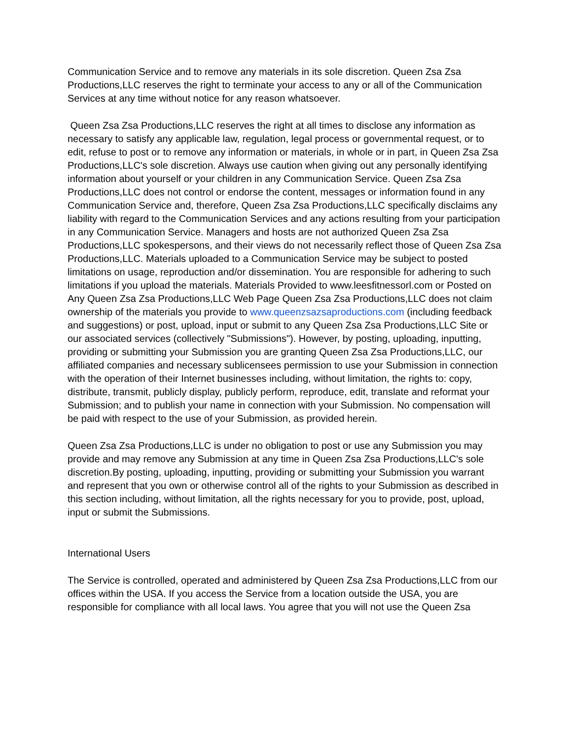Communication Service and to remove any materials in its sole discretion. Queen Zsa Zsa Productions,LLC reserves the right to terminate your access to any or all of the Communication Services at any time without notice for any reason whatsoever.
Queen Zsa Zsa Productions,LLC reserves the right at all times to disclose any information as necessary to satisfy any applicable law, regulation, legal process or governmental request, or to edit, refuse to post or to remove any information or materials, in whole or in part, in Queen Zsa Zsa Productions,LLC's sole discretion. Always use caution when giving out any personally identifying information about yourself or your children in any Communication Service. Queen Zsa Zsa Productions,LLC does not control or endorse the content, messages or information found in any Communication Service and, therefore, Queen Zsa Zsa Productions,LLC specifically disclaims any liability with regard to the Communication Services and any actions resulting from your participation in any Communication Service. Managers and hosts are not authorized Queen Zsa Zsa Productions,LLC spokespersons, and their views do not necessarily reflect those of Queen Zsa Zsa Productions,LLC. Materials uploaded to a Communication Service may be subject to posted limitations on usage, reproduction and/or dissemination. You are responsible for adhering to such limitations if you upload the materials. Materials Provided to www.leesfitnessorl.com or Posted on Any Queen Zsa Zsa Productions,LLC Web Page Queen Zsa Zsa Productions,LLC does not claim ownership of the materials you provide to www.queenzsazsaproductions.com (including feedback and suggestions) or post, upload, input or submit to any Queen Zsa Zsa Productions,LLC Site or our associated services (collectively "Submissions"). However, by posting, uploading, inputting, providing or submitting your Submission you are granting Queen Zsa Zsa Productions,LLC, our affiliated companies and necessary sublicensees permission to use your Submission in connection with the operation of their Internet businesses including, without limitation, the rights to: copy, distribute, transmit, publicly display, publicly perform, reproduce, edit, translate and reformat your Submission; and to publish your name in connection with your Submission. No compensation will be paid with respect to the use of your Submission, as provided herein.
Queen Zsa Zsa Productions,LLC is under no obligation to post or use any Submission you may provide and may remove any Submission at any time in Queen Zsa Zsa Productions,LLC's sole discretion.By posting, uploading, inputting, providing or submitting your Submission you warrant and represent that you own or otherwise control all of the rights to your Submission as described in this section including, without limitation, all the rights necessary for you to provide, post, upload, input or submit the Submissions.
International Users
The Service is controlled, operated and administered by Queen Zsa Zsa Productions,LLC from our offices within the USA. If you access the Service from a location outside the USA, you are responsible for compliance with all local laws. You agree that you will not use the Queen Zsa